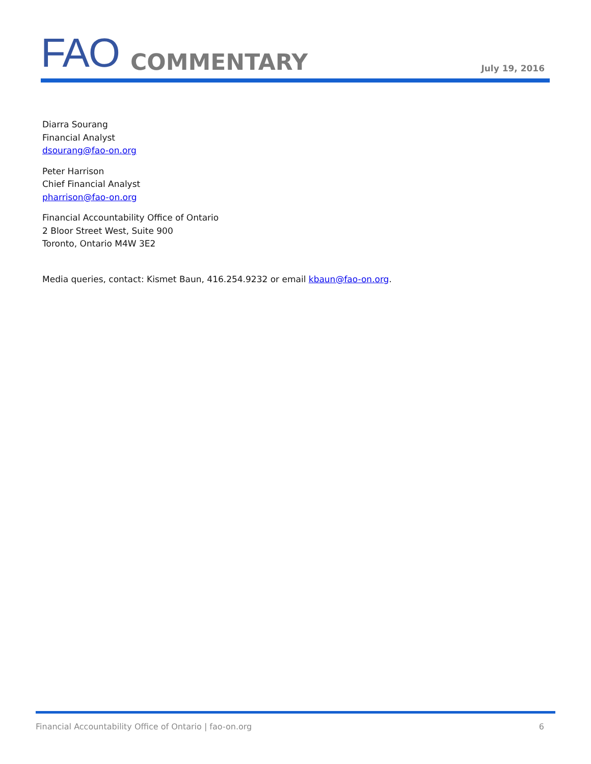FAO COMMENTARY July 19, 2016
Diarra Sourang
Financial Analyst
dsourang@fao-on.org
Peter Harrison
Chief Financial Analyst
pharrison@fao-on.org
Financial Accountability Office of Ontario
2 Bloor Street West, Suite 900
Toronto, Ontario M4W 3E2
Media queries, contact: Kismet Baun, 416.254.9232 or email kbaun@fao-on.org.
Financial Accountability Office of Ontario | fao-on.org 6